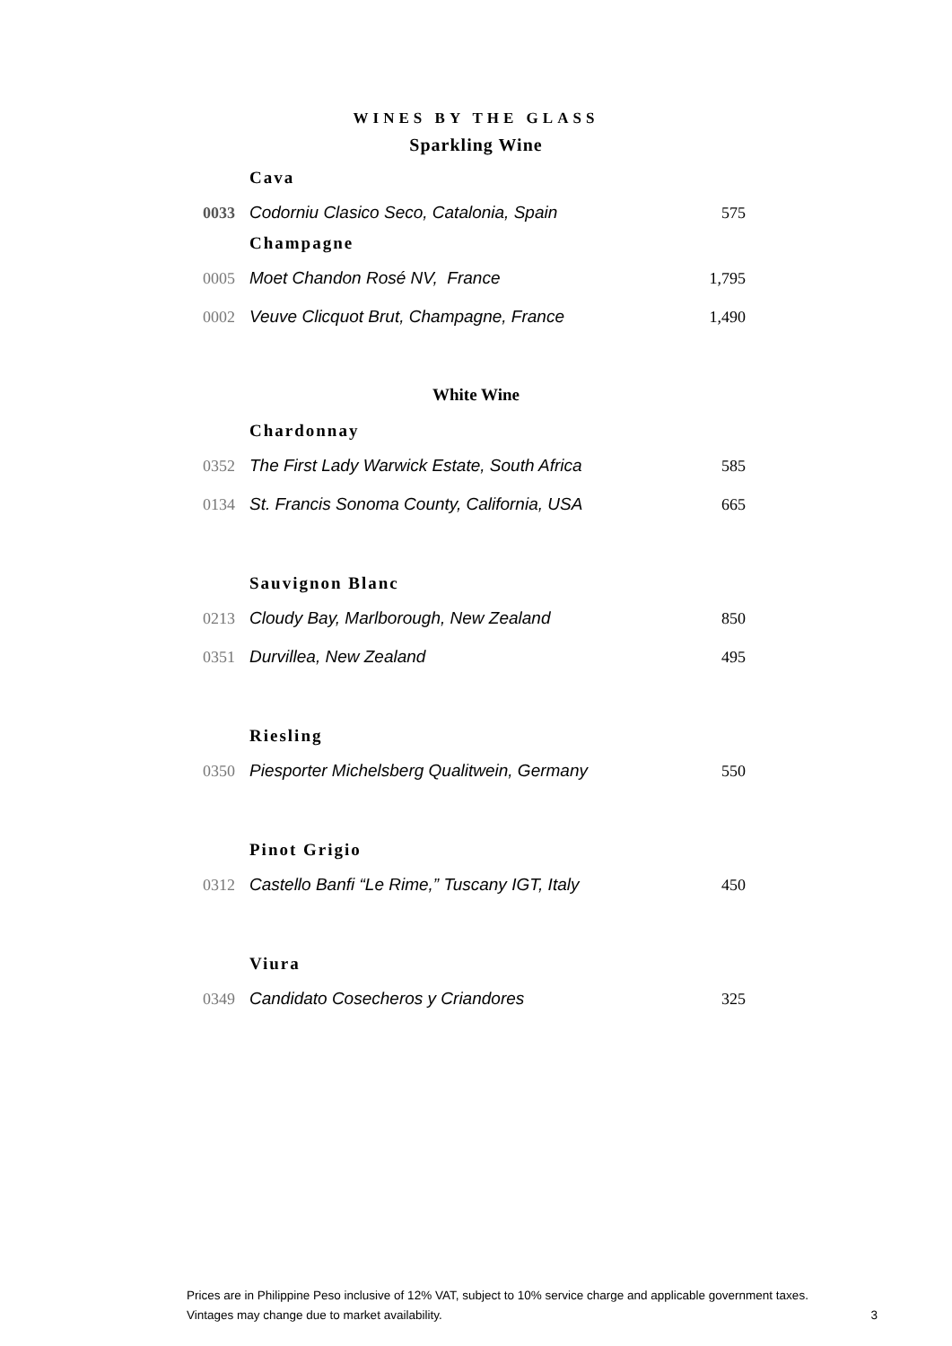WINES BY THE GLASS
Sparkling Wine
Cava
0033 Codorniu Clasico Seco, Catalonia, Spain 575
Champagne
0005 Moet Chandon Rosé NV, France 1,795
0002 Veuve Clicquot Brut, Champagne, France 1,490
White Wine
Chardonnay
0352 The First Lady Warwick Estate, South Africa 585
0134 St. Francis Sonoma County, California, USA 665
Sauvignon Blanc
0213 Cloudy Bay, Marlborough, New Zealand 850
0351 Durvillea, New Zealand 495
Riesling
0350 Piesporter Michelsberg Qualitwein, Germany 550
Pinot Grigio
0312 Castello Banfi “Le Rime,” Tuscany IGT, Italy 450
Viura
0349 Candidato Cosecheros y Criandores 325
Prices are in Philippine Peso inclusive of 12% VAT, subject to 10% service charge and applicable government taxes.
Vintages may change due to market availability.
3